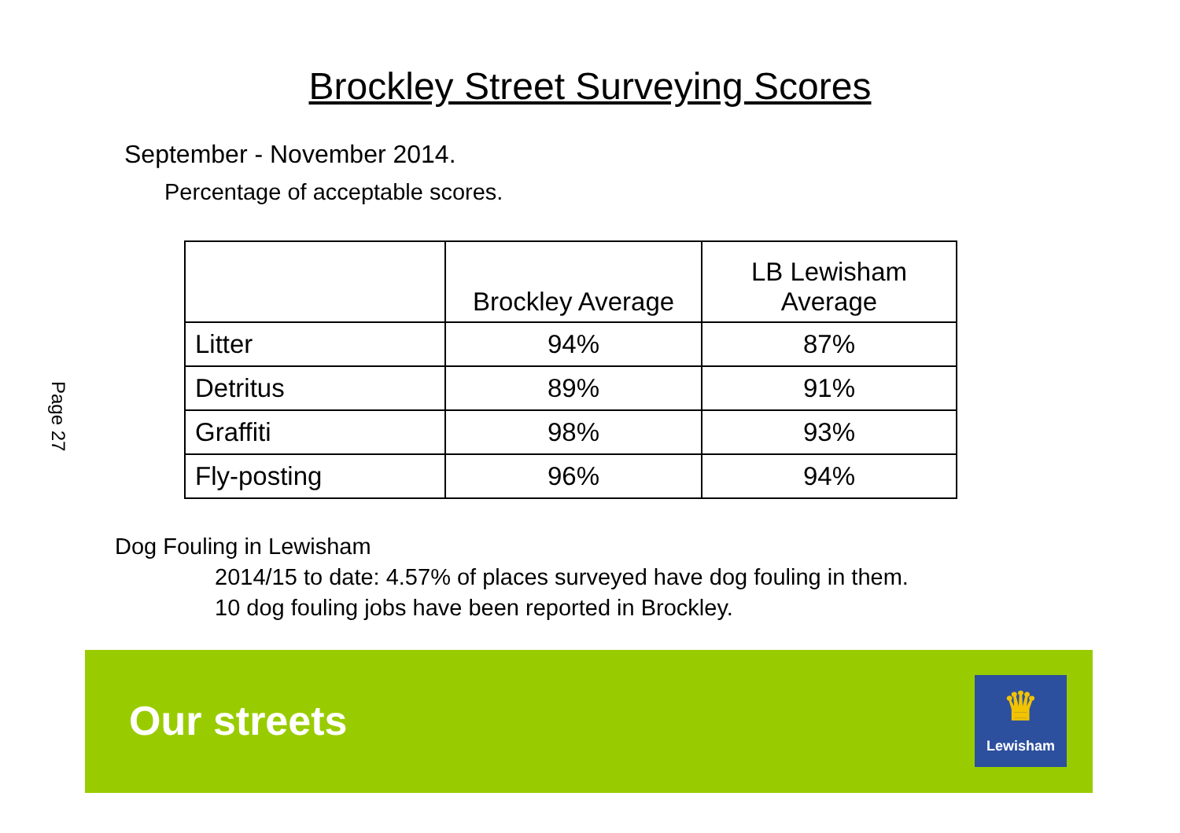Brockley Street Surveying Scores
September - November 2014.
Percentage of acceptable scores.
| | Brockley Average | LB Lewisham Average |
| --- | --- | --- |
| Litter | 94% | 87% |
| Detritus | 89% | 91% |
| Graffiti | 98% | 93% |
| Fly-posting | 96% | 94% |
Page 27
Dog Fouling in Lewisham
2014/15 to date: 4.57% of places surveyed have dog fouling in them.
10 dog fouling jobs have been reported in Brockley.
Our streets
♛
Lewisham